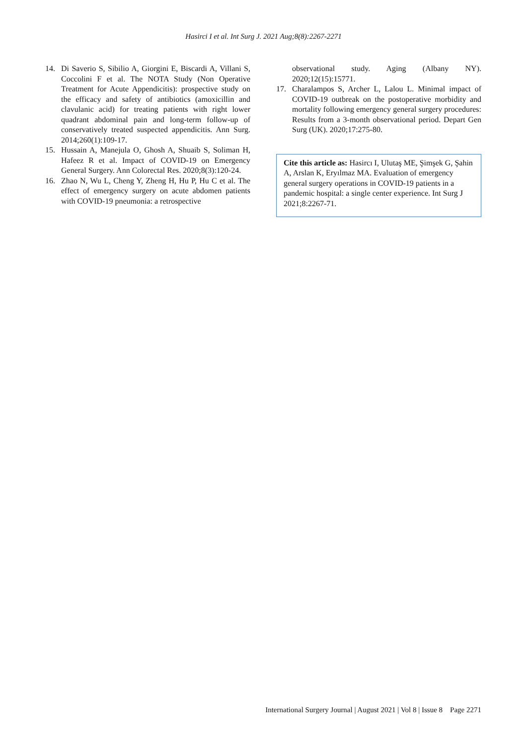Hasirci I et al. Int Surg J. 2021 Aug;8(8):2267-2271
14. Di Saverio S, Sibilio A, Giorgini E, Biscardi A, Villani S, Coccolini F et al. The NOTA Study (Non Operative Treatment for Acute Appendicitis): prospective study on the efficacy and safety of antibiotics (amoxicillin and clavulanic acid) for treating patients with right lower quadrant abdominal pain and long-term follow-up of conservatively treated suspected appendicitis. Ann Surg. 2014;260(1):109-17.
15. Hussain A, Manejula O, Ghosh A, Shuaib S, Soliman H, Hafeez R et al. Impact of COVID-19 on Emergency General Surgery. Ann Colorectal Res. 2020;8(3):120-24.
16. Zhao N, Wu L, Cheng Y, Zheng H, Hu P, Hu C et al. The effect of emergency surgery on acute abdomen patients with COVID-19 pneumonia: a retrospective
observational study. Aging (Albany NY). 2020;12(15):15771.
17. Charalampos S, Archer L, Lalou L. Minimal impact of COVID-19 outbreak on the postoperative morbidity and mortality following emergency general surgery procedures: Results from a 3-month observational period. Depart Gen Surg (UK). 2020;17:275-80.
Cite this article as: Hasircı I, Ulutaş ME, Şimşek G, Şahin A, Arslan K, Eryılmaz MA. Evaluation of emergency general surgery operations in COVID-19 patients in a pandemic hospital: a single center experience. Int Surg J 2021;8:2267-71.
International Surgery Journal | August 2021 | Vol 8 | Issue 8 Page 2271